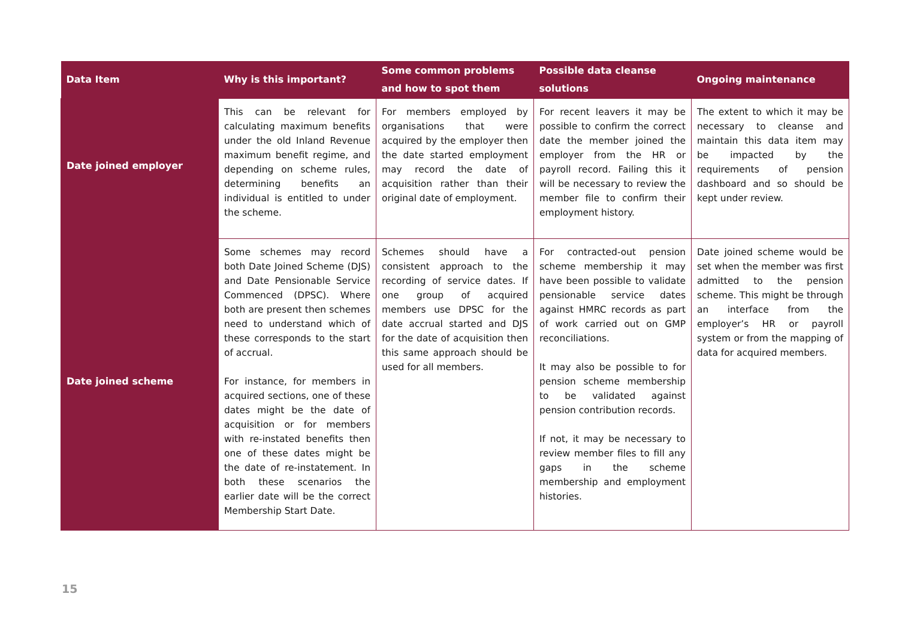| Data Item | Why is this important? | Some common problems and how to spot them | Possible data cleanse solutions | Ongoing maintenance |
| --- | --- | --- | --- | --- |
| Date joined employer | This can be relevant for calculating maximum benefits under the old Inland Revenue maximum benefit regime, and depending on scheme rules, determining benefits an individual is entitled to under the scheme. | For members employed by organisations that were acquired by the employer then the date started employment may record the date of acquisition rather than their original date of employment. | For recent leavers it may be possible to confirm the correct date the member joined the employer from the HR or payroll record. Failing this it will be necessary to review the member file to confirm their employment history. | The extent to which it may be necessary to cleanse and maintain this data item may be impacted by the requirements of pension dashboard and so should be kept under review. |
| Date joined scheme | Some schemes may record both Date Joined Scheme (DJS) and Date Pensionable Service Commenced (DPSC). Where both are present then schemes need to understand which of these corresponds to the start of accrual. For instance, for members in acquired sections, one of these dates might be the date of acquisition or for members with re-instated benefits then one of these dates might be the date of re-instatement. In both these scenarios the earlier date will be the correct Membership Start Date. | Schemes should have a consistent approach to the recording of service dates. If one group of acquired members use DPSC for the date accrual started and DJS for the date of acquisition then this same approach should be used for all members. | For contracted-out pension scheme membership it may have been possible to validate pensionable service dates against HMRC records as part of work carried out on GMP reconciliations. It may also be possible to for pension scheme membership to be validated against pension contribution records. If not, it may be necessary to review member files to fill any gaps in the scheme membership and employment histories. | Date joined scheme would be set when the member was first admitted to the pension scheme. This might be through an interface from the employer’s HR or payroll system or from the mapping of data for acquired members. |
15